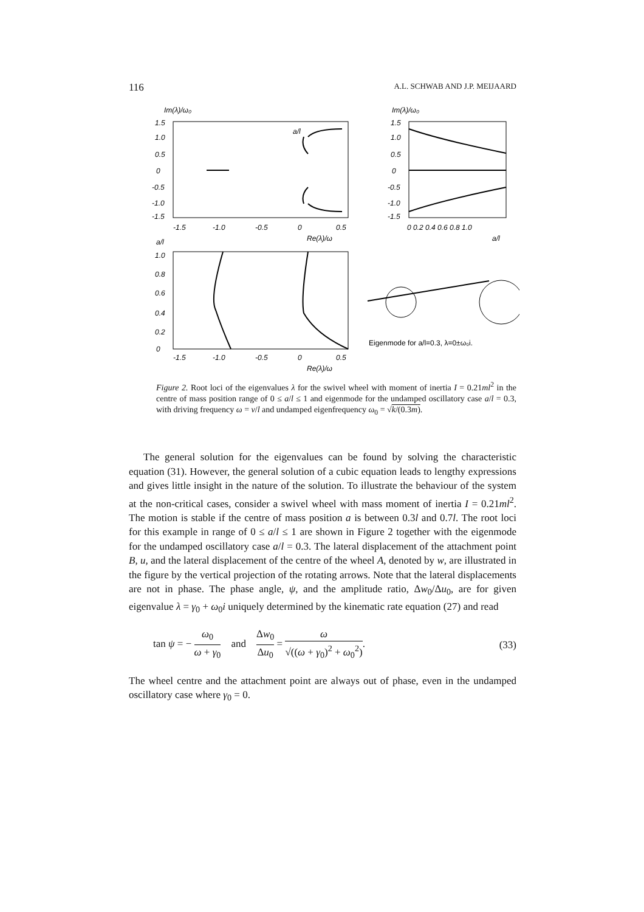116 A.L. SCHWAB AND J.P. MEIJAARD
Im(λ)/ω₀
Im(λ)/ω₀
1.5
1.0
0.5
0
-0.5
-1.0
-1.5
1.5
1.0
0.5
0
-0.5
-1.0
-1.5
-1.5
-1.0
-0.5
0
0.5
0 0.2 0.4 0.6 0.8 1.0
Re(λ)/ω
a/l
a/l
a/l
1.0
0.8
0.6
0.4
0.2
0
-1.5
-1.0
-0.5
0
0.5
Re(λ)/ω
Eigenmode for a/l=0.3, λ=0±ω₀i.
Figure 2. Root loci of the eigenvalues λ for the swivel wheel with moment of inertia I = 0.21ml<sup>2</sup> in the centre of mass position range of 0 ≤ a/l ≤ 1 and eigenmode for the undamped oscillatory case a/l = 0.3, with driving frequency ω = v/l and undamped eigenfrequency ω<sub>0</sub> = √k/(0.3m).
The general solution for the eigenvalues can be found by solving the characteristic equation (31). However, the general solution of a cubic equation leads to lengthy expressions and gives little insight in the nature of the solution. To illustrate the behaviour of the system at the non-critical cases, consider a swivel wheel with mass moment of inertia I = 0.21ml<sup>2</sup>. The motion is stable if the centre of mass position a is between 0.3l and 0.7l. The root loci for this example in range of 0 ≤ a/l ≤ 1 are shown in Figure 2 together with the eigenmode for the undamped oscillatory case a/l = 0.3. The lateral displacement of the attachment point B, u, and the lateral displacement of the centre of the wheel A, denoted by w, are illustrated in the figure by the vertical projection of the rotating arrows. Note that the lateral displacements are not in phase. The phase angle, ψ, and the amplitude ratio, Δw<sub>0</sub>/Δu<sub>0</sub>, are for given eigenvalue λ = γ<sub>0</sub> + ω<sub>0</sub>i uniquely determined by the kinematic rate equation (27) and read
tan ψ = − ω<sub>0</sub> ω + γ<sub>0</sub> and Δw<sub>0</sub> Δu<sub>0</sub> = ω √((ω + γ<sub>0</sub>)<sup>2</sup> + ω<sub>0</sub><sup>2</sup>). (33)
The wheel centre and the attachment point are always out of phase, even in the undamped oscillatory case where γ<sub>0</sub> = 0.